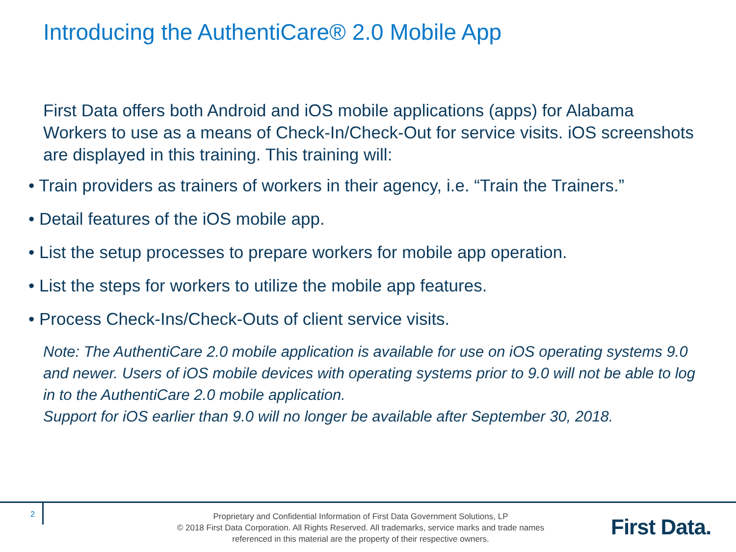Introducing the AuthentiCare® 2.0 Mobile App
First Data offers both Android and iOS mobile applications (apps) for Alabama Workers to use as a means of Check-In/Check-Out for service visits. iOS screenshots are displayed in this training. This training will:
• Train providers as trainers of workers in their agency, i.e. “Train the Trainers.”
• Detail features of the iOS mobile app.
• List the setup processes to prepare workers for mobile app operation.
• List the steps for workers to utilize the mobile app features.
• Process Check-Ins/Check-Outs of client service visits.
Note: The AuthentiCare 2.0 mobile application is available for use on iOS operating systems 9.0 and newer. Users of iOS mobile devices with operating systems prior to 9.0 will not be able to log in to the AuthentiCare 2.0 mobile application.
Support for iOS earlier than 9.0 will no longer be available after September 30, 2018.
2
Proprietary and Confidential Information of First Data Government Solutions, LP
© 2018 First Data Corporation. All Rights Reserved. All trademarks, service marks and trade names referenced in this material are the property of their respective owners.
First Data.